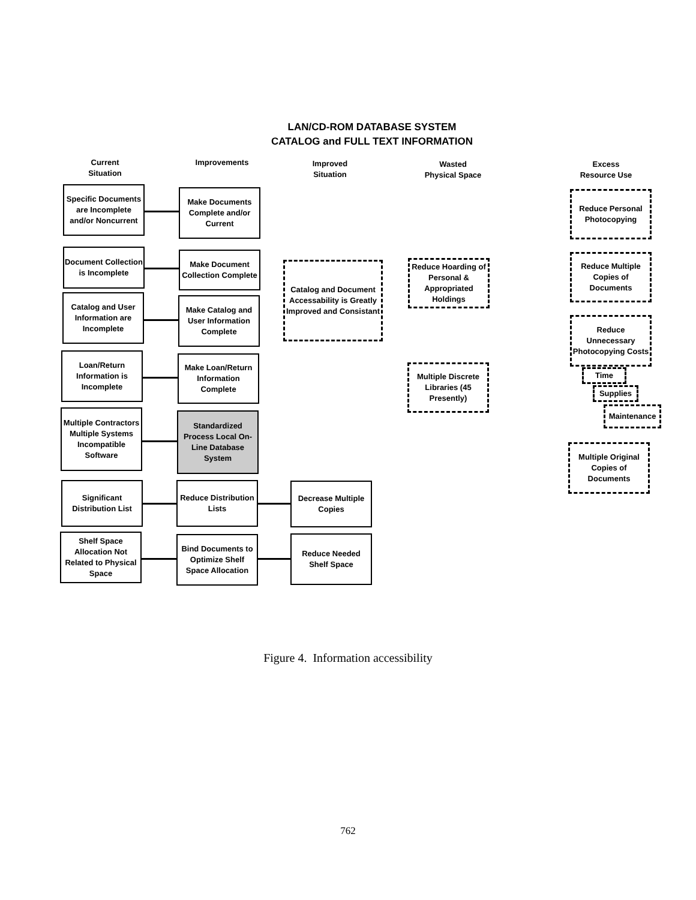LAN/CD-ROM DATABASE SYSTEM
CATALOG and FULL TEXT INFORMATION
Current
Situation
Improvements
Improved
Situation
Wasted
Physical Space
Excess
Resource Use
Specific Documents are Incomplete and/or Noncurrent
Document Collection is Incomplete
Catalog and User Information are Incomplete
Loan/Return Information is Incomplete
Multiple Contractors Multiple Systems Incompatible Software
Significant Distribution List
Shelf Space Allocation Not Related to Physical Space
Make Documents Complete and/or Current
Make Document Collection Complete
Make Catalog and User Information Complete
Make Loan/Return Information Complete
Standardized Process Local On-Line Database System
Reduce Distribution Lists
Bind Documents to Optimize Shelf Space Allocation
Catalog and Document Accessability is Greatly Improved and Consistant
Decrease Multiple Copies
Reduce Needed Shelf Space
Reduce Hoarding of Personal & Appropriated Holdings
Multiple Discrete Libraries (45 Presently)
Reduce Personal Photocopying
Reduce Multiple Copies of Documents
Reduce Unnecessary Photocopying Costs
Time
Supplies
Maintenance
Multiple Original Copies of Documents
Figure 4. Information accessibility
762